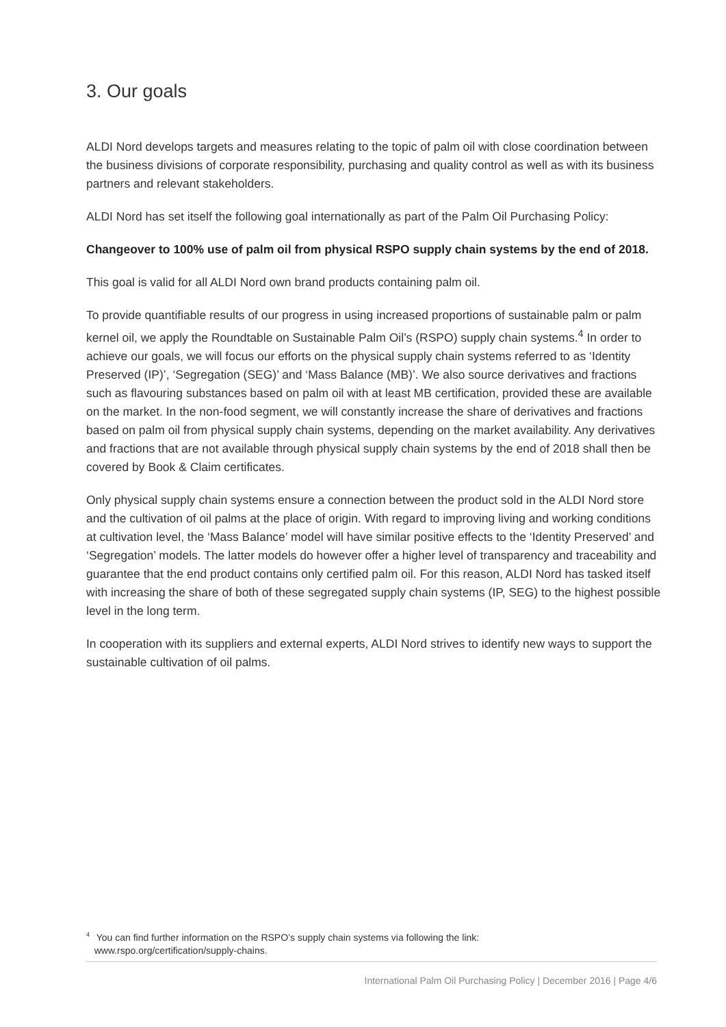3. Our goals
ALDI Nord develops targets and measures relating to the topic of palm oil with close coordination between the business divisions of corporate responsibility, purchasing and quality control as well as with its business partners and relevant stakeholders.
ALDI Nord has set itself the following goal internationally as part of the Palm Oil Purchasing Policy:
Changeover to 100% use of palm oil from physical RSPO supply chain systems by the end of 2018.
This goal is valid for all ALDI Nord own brand products containing palm oil.
To provide quantifiable results of our progress in using increased proportions of sustainable palm or palm kernel oil, we apply the Roundtable on Sustainable Palm Oil’s (RSPO) supply chain systems.<sup>4</sup> In order to achieve our goals, we will focus our efforts on the physical supply chain systems referred to as ‘Identity Preserved (IP)’, ‘Segregation (SEG)’ and ‘Mass Balance (MB)’. We also source derivatives and fractions such as flavouring substances based on palm oil with at least MB certification, provided these are available on the market. In the non-food segment, we will constantly increase the share of derivatives and fractions based on palm oil from physical supply chain systems, depending on the market availability. Any derivatives and fractions that are not available through physical supply chain systems by the end of 2018 shall then be covered by Book & Claim certificates.
Only physical supply chain systems ensure a connection between the product sold in the ALDI Nord store and the cultivation of oil palms at the place of origin. With regard to improving living and working conditions at cultivation level, the ‘Mass Balance’ model will have similar positive effects to the ‘Identity Preserved’ and ‘Segregation’ models. The latter models do however offer a higher level of transparency and traceability and guarantee that the end product contains only certified palm oil. For this reason, ALDI Nord has tasked itself with increasing the share of both of these segregated supply chain systems (IP, SEG) to the highest possible level in the long term.
In cooperation with its suppliers and external experts, ALDI Nord strives to identify new ways to support the sustainable cultivation of oil palms.
<sup>4</sup> You can find further information on the RSPO’s supply chain systems via following the link:
www.rspo.org/certification/supply-chains.
International Palm Oil Purchasing Policy | December 2016 | Page 4/6